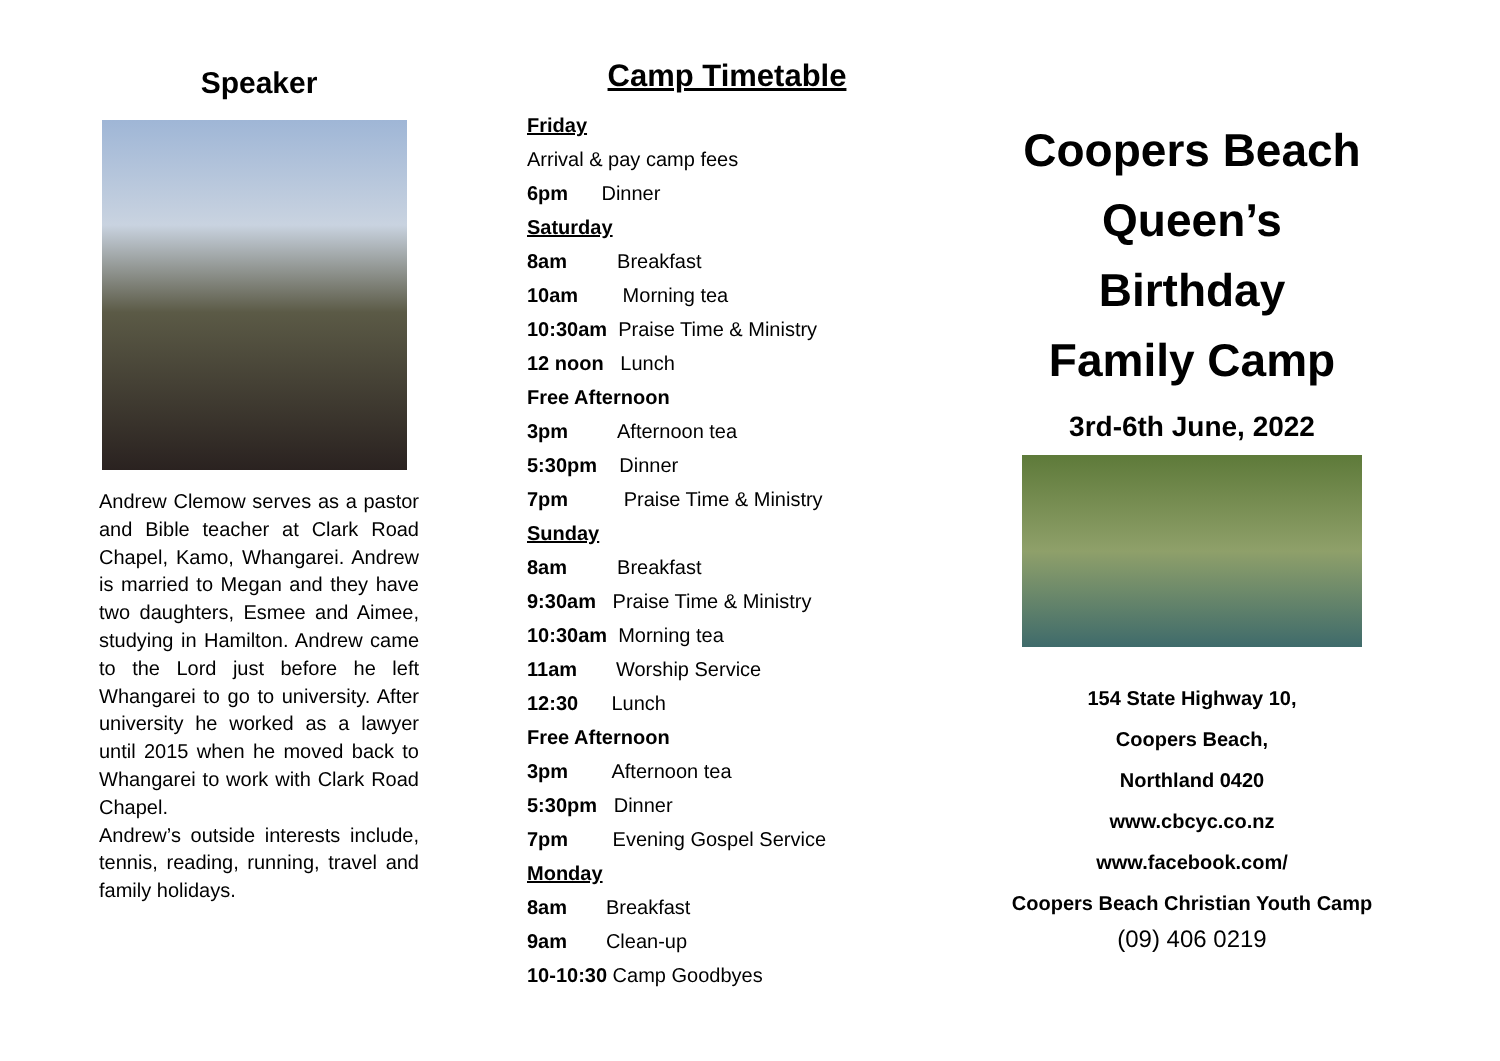Speaker
Andrew Clemow serves as a pastor and Bible teacher at Clark Road Chapel, Kamo, Whangarei. Andrew is married to Megan and they have two daughters, Esmee and Aimee, studying in Hamilton. Andrew came to the Lord just before he left Whangarei to go to university. After university he worked as a lawyer until 2015 when he moved back to Whangarei to work with Clark Road Chapel.
Andrew’s outside interests include, tennis, reading, running, travel and family holidays.
Camp Timetable
Friday
Arrival & pay camp fees
6pm Dinner
Saturday
8am Breakfast
10am Morning tea
10:30am Praise Time & Ministry
12 noon Lunch
Free Afternoon
3pm Afternoon tea
5:30pm Dinner
7pm Praise Time & Ministry
Sunday
8am Breakfast
9:30am Praise Time & Ministry
10:30am Morning tea
11am Worship Service
12:30 Lunch
Free Afternoon
3pm Afternoon tea
5:30pm Dinner
7pm Evening Gospel Service
Monday
8am Breakfast
9am Clean-up
10-10:30 Camp Goodbyes
Coopers Beach
Queen’s
Birthday
Family Camp
3rd-6th June, 2022
154 State Highway 10,
Coopers Beach,
Northland 0420
www.cbcyc.co.nz
www.facebook.com/
Coopers Beach Christian Youth Camp
(09) 406 0219